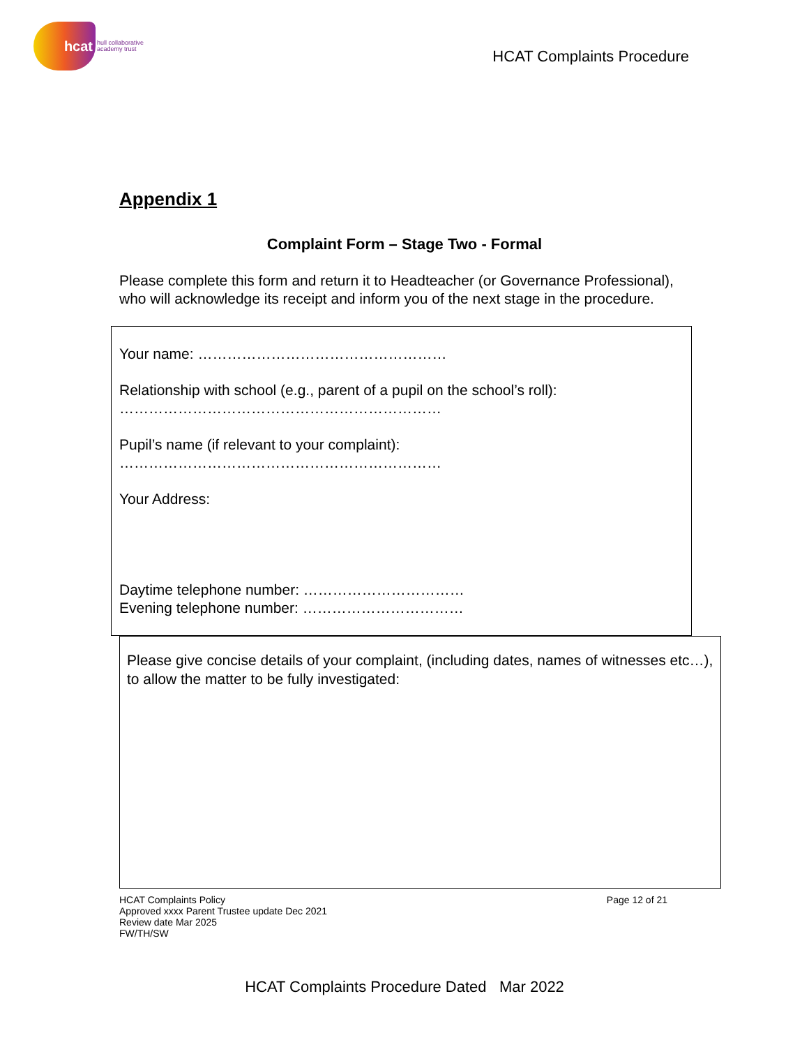hcat
hull collaborative
academy trust
HCAT Complaints Procedure
Appendix 1
Complaint Form – Stage Two - Formal
Please complete this form and return it to Headteacher (or Governance Professional), who will acknowledge its receipt and inform you of the next stage in the procedure.
Your name: ……………………………………………
Relationship with school (e.g., parent of a pupil on the school’s roll):
…………………………………………………………
Pupil’s name (if relevant to your complaint):
…………………………………………………………
Your Address:
Daytime telephone number: ……………………………
Evening telephone number: ……………………………
Please give concise details of your complaint, (including dates, names of witnesses etc…), to allow the matter to be fully investigated:
HCAT Complaints Policy
Approved xxxx Parent Trustee update Dec 2021
Review date Mar 2025
FW/TH/SW
Page 12 of 21
HCAT Complaints Procedure Dated Mar 2022